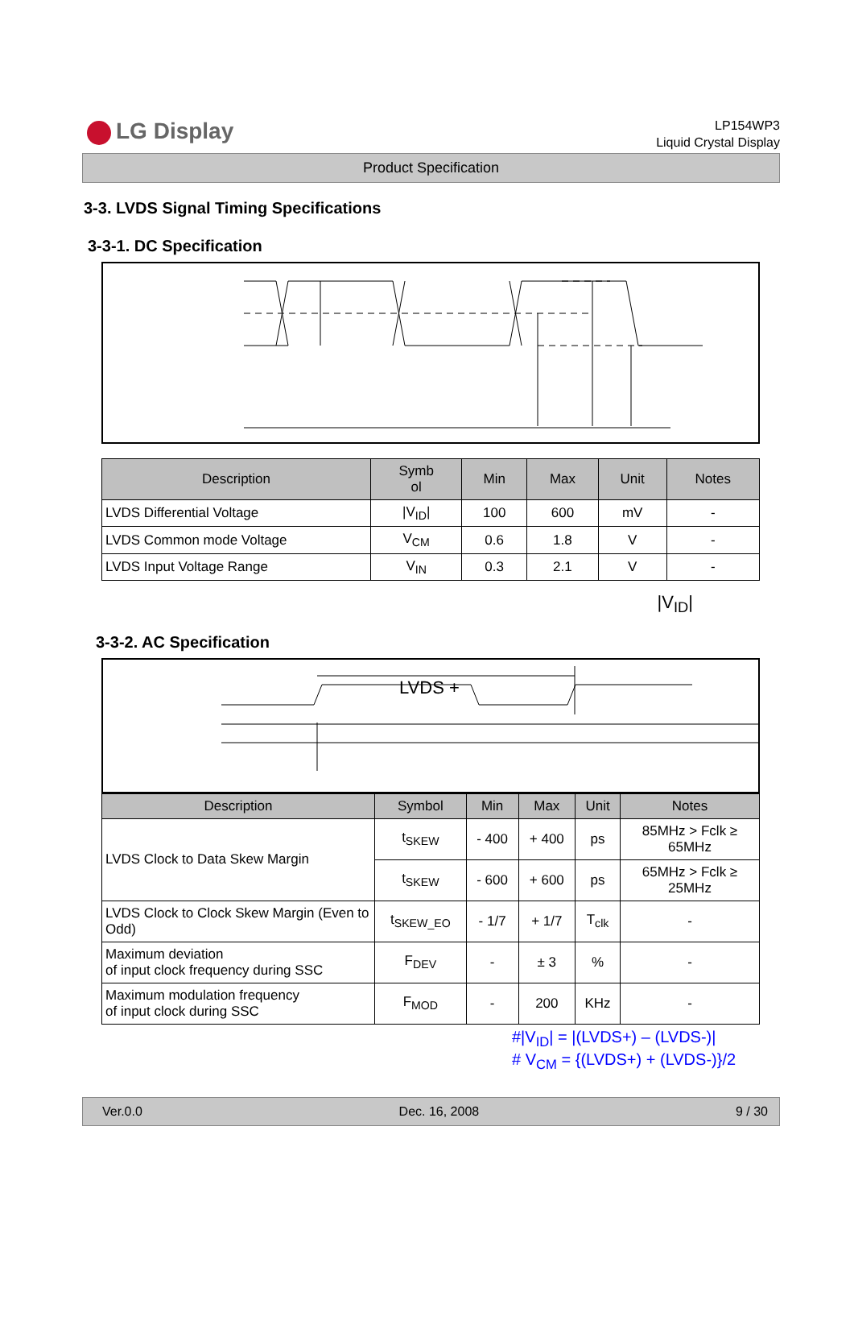LG Display
LP154WP3
Liquid Crystal Display
Product Specification
3-3. LVDS Signal Timing Specifications
3-3-1. DC Specification
| Description | Symb ol | Min | Max | Unit | Notes |
| --- | --- | --- | --- | --- | --- |
| LVDS Differential Voltage | /V<sub>ID</sub>/ | 100 | 600 | mV | - |
| LVDS Common mode Voltage | V<sub>CM</sub> | 0.6 | 1.8 | V | - |
| LVDS Input Voltage Range | V<sub>IN</sub> | 0.3 | 2.1 | V | - |
|V<sub>ID</sub>|
3-3-2. AC Specification
LVDS +
| Description | Symbol | Min | Max | Unit | Notes |
| --- | --- | --- | --- | --- | --- |
| LVDS Clock to Data Skew Margin | t<sub>SKEW</sub> | - 400 | + 400 | ps | 85MHz > Fclk ≥ 65MHz |
| | t<sub>SKEW</sub> | - 600 | + 600 | ps | 65MHz > Fclk ≥ 25MHz |
| LVDS Clock to Clock Skew Margin (Even to Odd) | t<sub>SKEW_EO</sub> | - 1/7 | + 1/7 | T<sub>clk</sub> | - |
| Maximum deviation of input clock frequency during SSC | F<sub>DEV</sub> | - | ± 3 | % | - |
| Maximum modulation frequency of input clock during SSC | F<sub>MOD</sub> | - | 200 | KHz | - |
#|V<sub>ID</sub>| = |(LVDS+) – (LVDS-)|
# V<sub>CM</sub> = {(LVDS+) + (LVDS-)}/2
Ver.0.0 Dec. 16, 2008 9 / 30